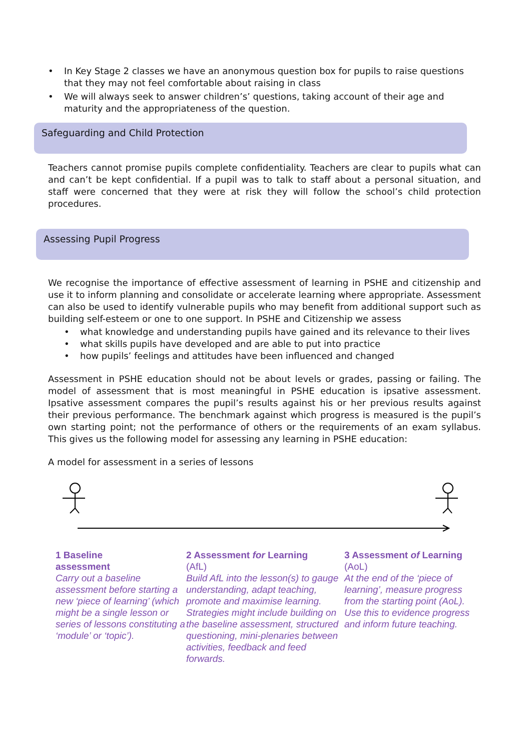• In Key Stage 2 classes we have an anonymous question box for pupils to raise questions that they may not feel comfortable about raising in class
• We will always seek to answer children’s’ questions, taking account of their age and maturity and the appropriateness of the question.
Safeguarding and Child Protection
Teachers cannot promise pupils complete confidentiality. Teachers are clear to pupils what can and can’t be kept confidential. If a pupil was to talk to staff about a personal situation, and staff were concerned that they were at risk they will follow the school’s child protection procedures.
Assessing Pupil Progress
We recognise the importance of effective assessment of learning in PSHE and citizenship and use it to inform planning and consolidate or accelerate learning where appropriate. Assessment can also be used to identify vulnerable pupils who may benefit from additional support such as building self-esteem or one to one support. In PSHE and Citizenship we assess
• what knowledge and understanding pupils have gained and its relevance to their lives
• what skills pupils have developed and are able to put into practice
• how pupils’ feelings and attitudes have been influenced and changed
Assessment in PSHE education should not be about levels or grades, passing or failing. The model of assessment that is most meaningful in PSHE education is ipsative assessment. Ipsative assessment compares the pupil’s results against his or her previous results against their previous performance. The benchmark against which progress is measured is the pupil’s own starting point; not the performance of others or the requirements of an exam syllabus. This gives us the following model for assessing any learning in PSHE education:
A model for assessment in a series of lessons
1 Baseline
assessment
Carry out a baseline assessment before starting a new ‘piece of learning’ (which might be a single lesson or series of lessons constituting a ‘module’ or ‘topic’).
2 Assessment for Learning
(AfL)
Build AfL into the lesson(s) to gauge understanding, adapt teaching, promote and maximise learning. Strategies might include building on the baseline assessment, structured questioning, mini-plenaries between activities, feedback and feed forwards.
3 Assessment of Learning
(AoL)
At the end of the ‘piece of learning’, measure progress from the starting point (AoL). Use this to evidence progress and inform future teaching.